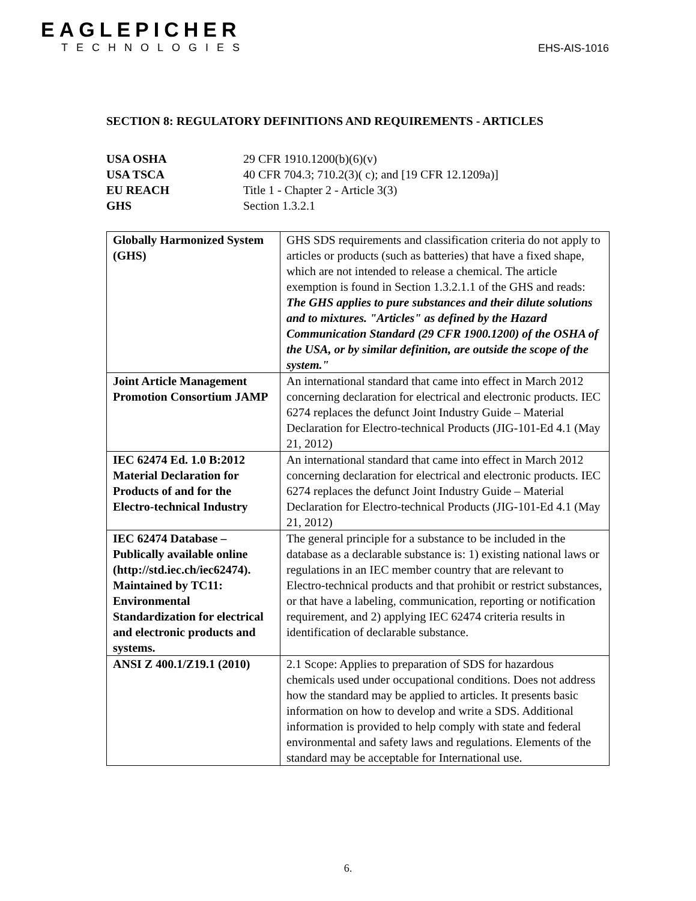EAGLEPICHER
TECHNOLOGIES
EHS-AIS-1016
SECTION 8: REGULATORY DEFINITIONS AND REQUIREMENTS - ARTICLES
| USA OSHA | 29 CFR 1910.1200(b)(6)(v) |
| USA TSCA | 40 CFR 704.3; 710.2(3)( c); and [19 CFR 12.1209a)] |
| EU REACH | Title 1 - Chapter 2 - Article 3(3) |
| GHS | Section 1.3.2.1 |
| Globally Harmonized System (GHS) | GHS SDS requirements and classification criteria do not apply to articles or products (such as batteries) that have a fixed shape, which are not intended to release a chemical. The article exemption is found in Section 1.3.2.1.1 of the GHS and reads: The GHS applies to pure substances and their dilute solutions and to mixtures. "Articles" as defined by the Hazard Communication Standard (29 CFR 1900.1200) of the OSHA of the USA, or by similar definition, are outside the scope of the system." |
| Joint Article Management Promotion Consortium JAMP | An international standard that came into effect in March 2012 concerning declaration for electrical and electronic products. IEC 6274 replaces the defunct Joint Industry Guide – Material Declaration for Electro-technical Products (JIG-101-Ed 4.1 (May 21, 2012) |
| IEC 62474 Ed. 1.0 B:2012 Material Declaration for Products of and for the Electro-technical Industry | An international standard that came into effect in March 2012 concerning declaration for electrical and electronic products. IEC 6274 replaces the defunct Joint Industry Guide – Material Declaration for Electro-technical Products (JIG-101-Ed 4.1 (May 21, 2012) |
| IEC 62474 Database – Publically available online (http://std.iec.ch/iec62474). Maintained by TC11: Environmental Standardization for electrical and electronic products and systems. | The general principle for a substance to be included in the database as a declarable substance is: 1) existing national laws or regulations in an IEC member country that are relevant to Electro-technical products and that prohibit or restrict substances, or that have a labeling, communication, reporting or notification requirement, and 2) applying IEC 62474 criteria results in identification of declarable substance. |
| ANSI Z 400.1/Z19.1 (2010) | 2.1 Scope: Applies to preparation of SDS for hazardous chemicals used under occupational conditions. Does not address how the standard may be applied to articles. It presents basic information on how to develop and write a SDS. Additional information is provided to help comply with state and federal environmental and safety laws and regulations. Elements of the standard may be acceptable for International use. |
6.